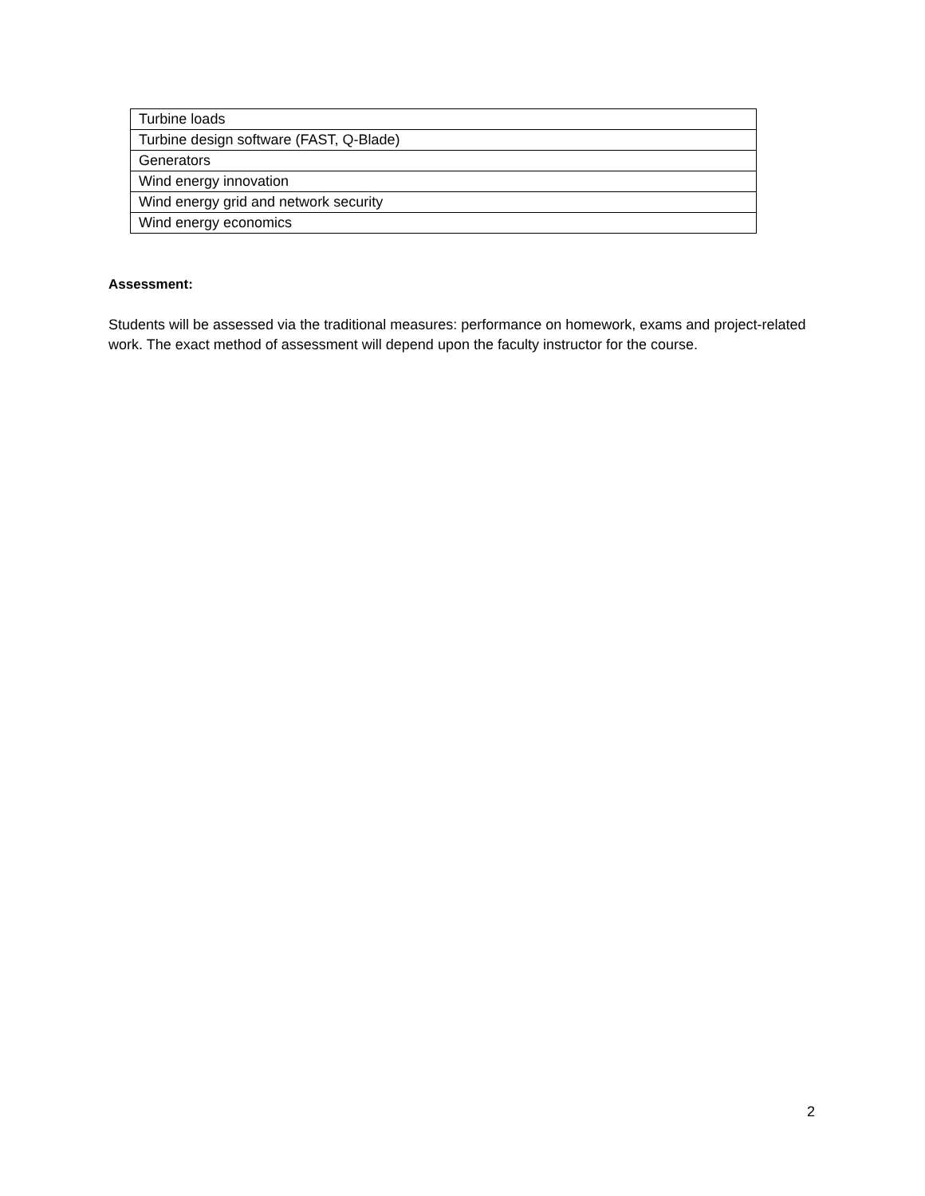| Turbine loads |
| Turbine design software (FAST, Q-Blade) |
| Generators |
| Wind energy innovation |
| Wind energy grid and network security |
| Wind energy economics |
Assessment:
Students will be assessed via the traditional measures: performance on homework, exams and project-related work. The exact method of assessment will depend upon the faculty instructor for the course.
2